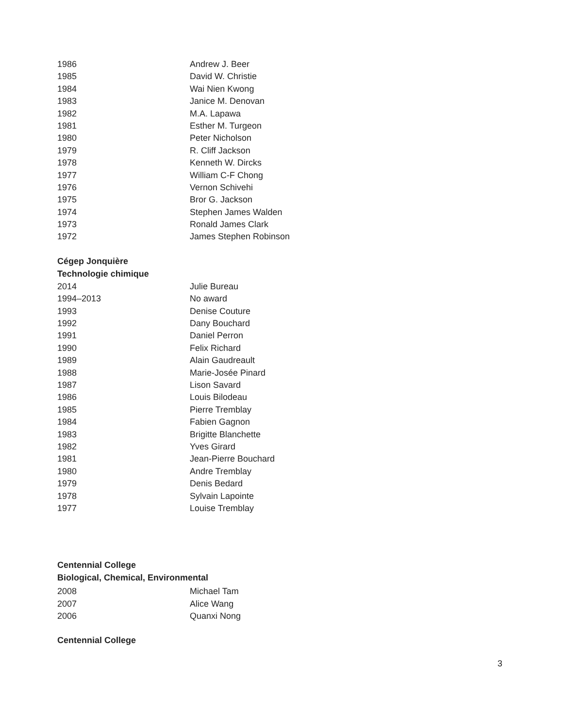| 1986 | Andrew J. Beer |
| 1985 | David W. Christie |
| 1984 | Wai Nien Kwong |
| 1983 | Janice M. Denovan |
| 1982 | M.A. Lapawa |
| 1981 | Esther M. Turgeon |
| 1980 | Peter Nicholson |
| 1979 | R. Cliff Jackson |
| 1978 | Kenneth W. Dircks |
| 1977 | William C-F Chong |
| 1976 | Vernon Schivehi |
| 1975 | Bror G. Jackson |
| 1974 | Stephen James Walden |
| 1973 | Ronald James Clark |
| 1972 | James Stephen Robinson |
Cégep Jonquière
Technologie chimique
| 2014 | Julie Bureau |
| 1994–2013 | No award |
| 1993 | Denise Couture |
| 1992 | Dany Bouchard |
| 1991 | Daniel Perron |
| 1990 | Felix Richard |
| 1989 | Alain Gaudreault |
| 1988 | Marie-Josée Pinard |
| 1987 | Lison Savard |
| 1986 | Louis Bilodeau |
| 1985 | Pierre Tremblay |
| 1984 | Fabien Gagnon |
| 1983 | Brigitte Blanchette |
| 1982 | Yves Girard |
| 1981 | Jean-Pierre Bouchard |
| 1980 | Andre Tremblay |
| 1979 | Denis Bedard |
| 1978 | Sylvain Lapointe |
| 1977 | Louise Tremblay |
Centennial College
Biological, Chemical, Environmental
| 2008 | Michael Tam |
| 2007 | Alice Wang |
| 2006 | Quanxi Nong |
Centennial College
3